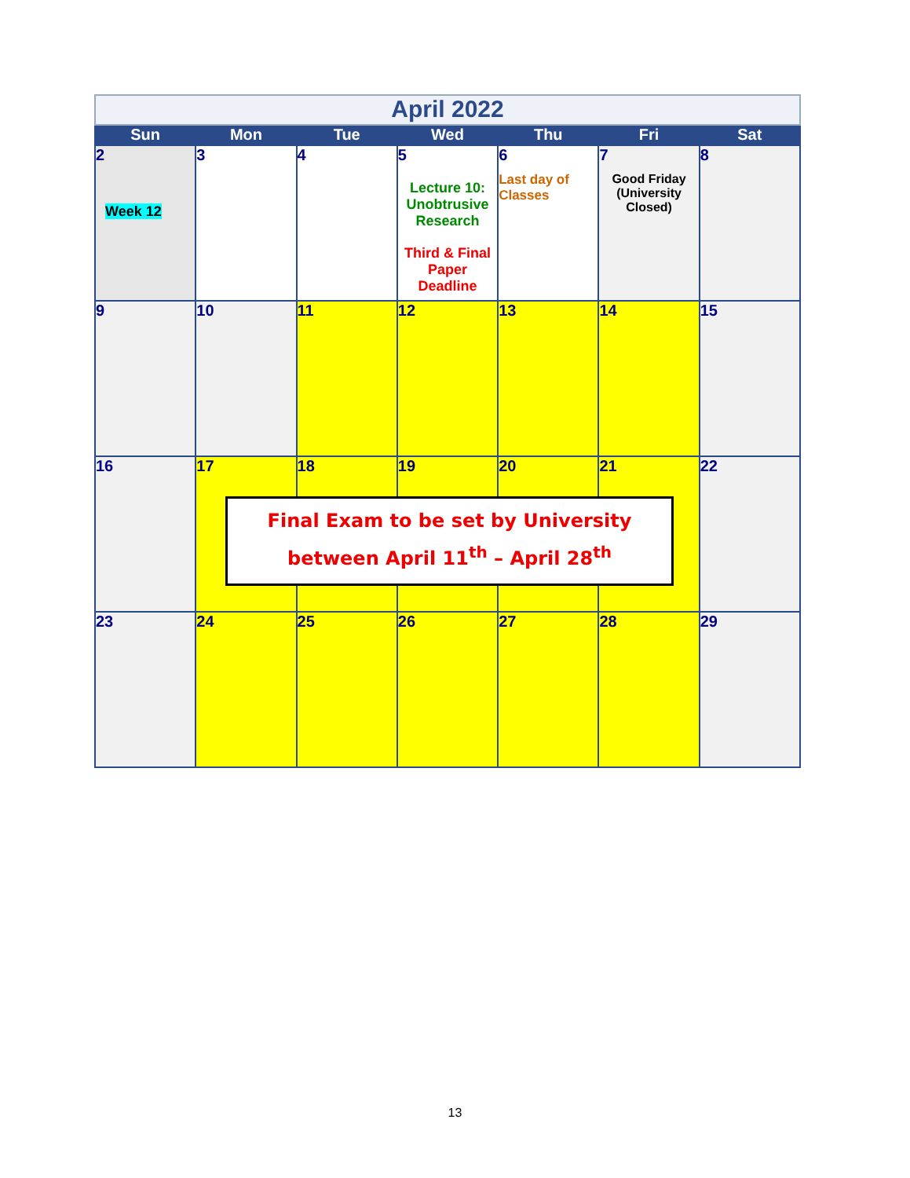| April 2022 | | | | | | |
| Sun | Mon | Tue | Wed | Thu | Fri | Sat |
| 2 Week 12 | 3 | 4 | 5 Lecture 10: Unobtrusive Research Third & Final Paper Deadline | 6 Last day of Classes | 7 Good Friday (University Closed) | 8 |
| 9 | 10 | 11 | 12 | 13 | 14 | 15 |
| 16 | 17 | 18 | 19 | 20 | 21 | 22 |
| 23 | 24 | 25 | 26 | 27 | 28 | 29 |
Final Exam to be set by University
between April 11<sup>th</sup> – April 28<sup>th</sup>
13